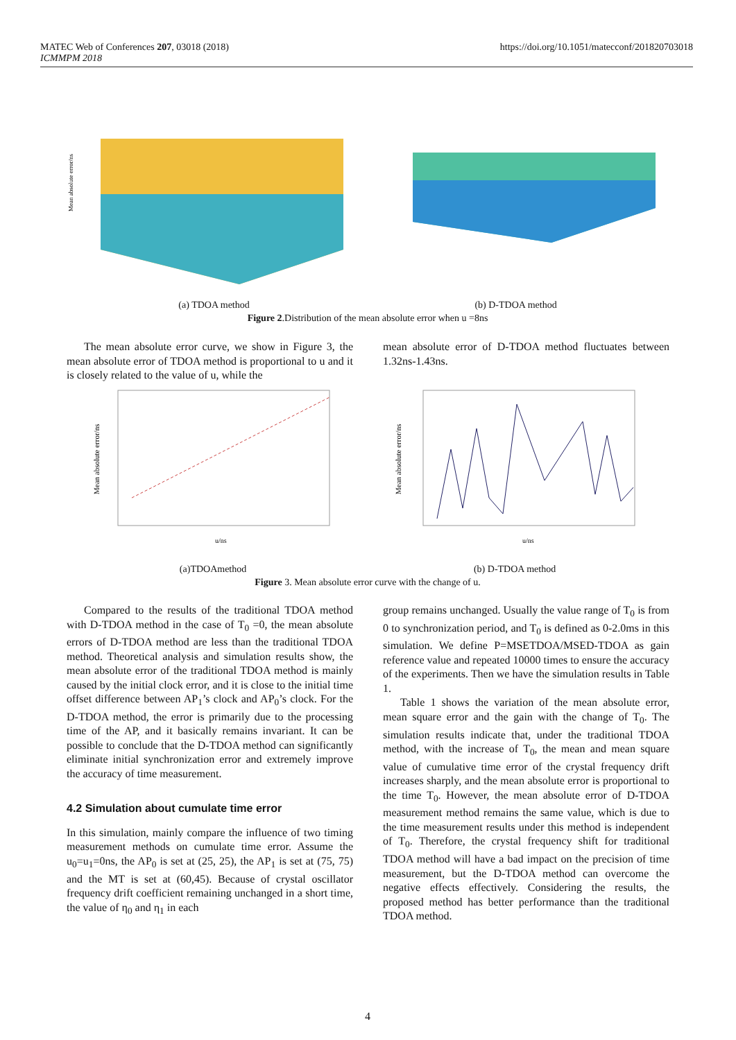MATEC Web of Conferences 207, 03018 (2018)
ICMMPM 2018
https://doi.org/10.1051/matecconf/201820703018
Mean absolute error/ns
(a) TDOA method (b) D-TDOA method
Figure 2.Distribution of the mean absolute error when u =8ns
The mean absolute error curve, we show in Figure 3, the mean absolute error of TDOA method is proportional to u and it is closely related to the value of u, while the
mean absolute error of D-TDOA method fluctuates between 1.32ns-1.43ns.
Mean absolute error/ns
u/ns
Mean absolute error/ns
u/ns
(a)TDOAmethod (b) D-TDOA method
Figure 3. Mean absolute error curve with the change of u.
Compared to the results of the traditional TDOA method with D-TDOA method in the case of T<sub>0</sub> =0, the mean absolute errors of D-TDOA method are less than the traditional TDOA method. Theoretical analysis and simulation results show, the mean absolute error of the traditional TDOA method is mainly caused by the initial clock error, and it is close to the initial time offset difference between AP<sub>1</sub>’s clock and AP<sub>0</sub>’s clock. For the D-TDOA method, the error is primarily due to the processing time of the AP, and it basically remains invariant. It can be possible to conclude that the D-TDOA method can significantly eliminate initial synchronization error and extremely improve the accuracy of time measurement.
4.2 Simulation about cumulate time error
In this simulation, mainly compare the influence of two timing measurement methods on cumulate time error. Assume the u<sub>0</sub>=u<sub>1</sub>=0ns, the AP<sub>0</sub> is set at (25, 25), the AP<sub>1</sub> is set at (75, 75) and the MT is set at (60,45). Because of crystal oscillator frequency drift coefficient remaining unchanged in a short time, the value of η<sub>0</sub> and η<sub>1</sub> in each
group remains unchanged. Usually the value range of T<sub>0</sub> is from 0 to synchronization period, and T<sub>0</sub> is defined as 0-2.0ms in this simulation. We define P=MSETDOA/MSED-TDOA as gain reference value and repeated 10000 times to ensure the accuracy of the experiments. Then we have the simulation results in Table 1.
Table 1 shows the variation of the mean absolute error, mean square error and the gain with the change of T<sub>0</sub>. The simulation results indicate that, under the traditional TDOA method, with the increase of T<sub>0</sub>, the mean and mean square value of cumulative time error of the crystal frequency drift increases sharply, and the mean absolute error is proportional to the time T<sub>0</sub>. However, the mean absolute error of D-TDOA measurement method remains the same value, which is due to the time measurement results under this method is independent of T<sub>0</sub>. Therefore, the crystal frequency shift for traditional TDOA method will have a bad impact on the precision of time measurement, but the D-TDOA method can overcome the negative effects effectively. Considering the results, the proposed method has better performance than the traditional TDOA method.
4